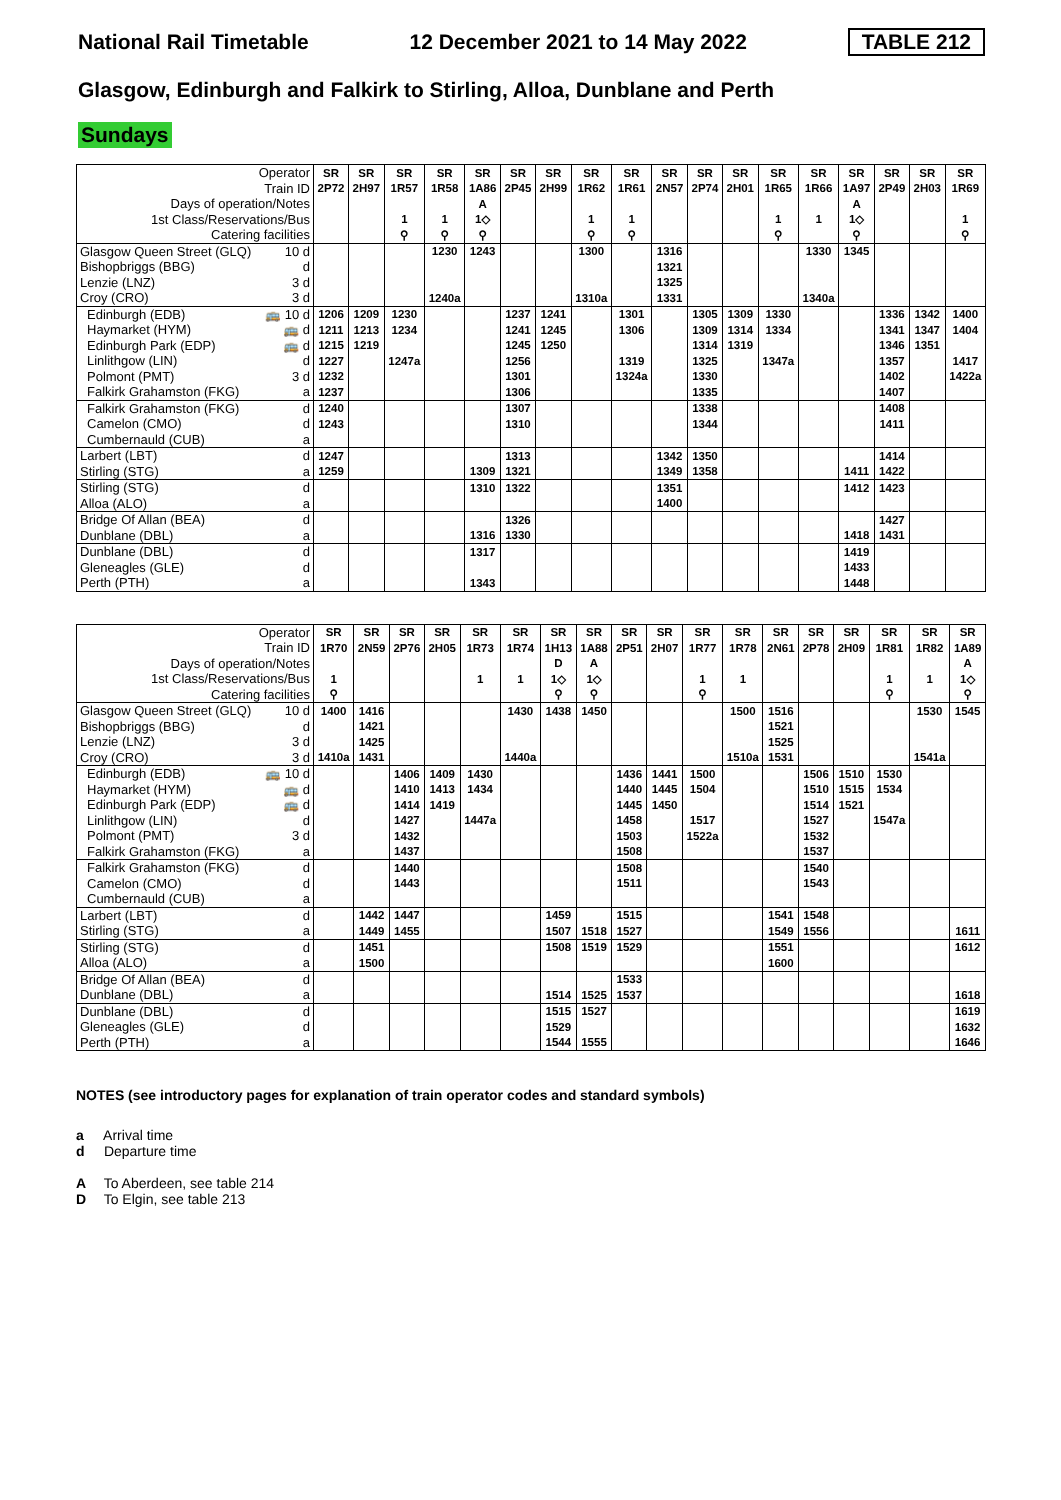National Rail Timetable 12 December 2021 to 14 May 2022 TABLE 212
Glasgow, Edinburgh and Falkirk to Stirling, Alloa, Dunblane and Perth
Sundays
| Operator | SR | SR | SR | SR | SR | SR | SR | SR | SR | SR | SR | SR | SR | SR | SR | SR | SR | SR |
| --- | --- | --- | --- | --- | --- | --- | --- | --- | --- | --- | --- | --- | --- | --- | --- | --- | --- | --- |
| Train ID | 2P72 | 2H97 | 1R57 | 1R58 | 1A86 | 2P45 | 2H99 | 1R62 | 1R61 | 2N57 | 2P74 | 2H01 | 1R65 | 1R66 | 1A97 | 2P49 | 2H03 | 1R69 |
| Days of operation/Notes | | | | | A | | | | | | | | | | A | | | |
| 1st Class/Reservations/Bus | | | 1 | 1 | 1◇ | | | 1 | 1 | | | | 1 | 1 | 1◇ | | | 1 |
| Catering facilities | | | ⚲ | ⚲ | ⚲ | | | ⚲ | ⚲ | | | | ⚲ | | ⚲ | | | ⚲ |
| Glasgow Queen Street (GLQ) 10 d | | | | 1230 | 1243 | | | 1300 | | 1316 | | | | 1330 | 1345 | | | |
| Bishopbriggs (BBG) d | | | | | | | | | | 1321 | | | | | | | | |
| Lenzie (LNZ) 3 d | | | | | | | | | | 1325 | | | | | | | | |
| Croy (CRO) 3 d | | | | 1240a | | | | 1310a | | 1331 | | | | 1340a | | | | |
| Edinburgh (EDB) 🚌 10 d | 1206 | 1209 | 1230 | | | 1237 | 1241 | | 1301 | | 1305 | 1309 | 1330 | | | 1336 | 1342 | 1400 |
| Haymarket (HYM) 🚌 d | 1211 | 1213 | 1234 | | | 1241 | 1245 | | 1306 | | 1309 | 1314 | 1334 | | | 1341 | 1347 | 1404 |
| Edinburgh Park (EDP) 🚌 d | 1215 | 1219 | | | | 1245 | 1250 | | | | 1314 | 1319 | | | | 1346 | 1351 | |
| Linlithgow (LIN) d | 1227 | | 1247a | | | 1256 | | | 1319 | | 1325 | | 1347a | | | 1357 | | 1417 |
| Polmont (PMT) 3 d | 1232 | | | | | 1301 | | | 1324a | | 1330 | | | | | 1402 | | 1422a |
| Falkirk Grahamston (FKG) a | 1237 | | | | | 1306 | | | | | 1335 | | | | | 1407 | | |
| Falkirk Grahamston (FKG) d | 1240 | | | | | 1307 | | | | | 1338 | | | | | 1408 | | |
| Camelon (CMO) d | 1243 | | | | | 1310 | | | | | 1344 | | | | | 1411 | | |
| Cumbernauld (CUB) a | | | | | | | | | | | | | | | | | | |
| Larbert (LBT) d | 1247 | | | | | 1313 | | | | 1342 | 1350 | | | | | 1414 | | |
| Stirling (STG) a | 1259 | | | | 1309 | 1321 | | | | 1349 | 1358 | | | | 1411 | 1422 | | |
| Stirling (STG) d | | | | | 1310 | 1322 | | | | 1351 | | | | | 1412 | 1423 | | |
| Alloa (ALO) a | | | | | | | | | | 1400 | | | | | | | | |
| Bridge Of Allan (BEA) d | | | | | | 1326 | | | | | | | | | | 1427 | | |
| Dunblane (DBL) a | | | | | 1316 | 1330 | | | | | | | | | 1418 | 1431 | | |
| Dunblane (DBL) d | | | | | 1317 | | | | | | | | | | 1419 | | | |
| Gleneagles (GLE) d | | | | | | | | | | | | | | | 1433 | | | |
| Perth (PTH) a | | | | | 1343 | | | | | | | | | | 1448 | | | |
| Operator | SR | SR | SR | SR | SR | SR | SR | SR | SR | SR | SR | SR | SR | SR | SR | SR | SR | SR |
| --- | --- | --- | --- | --- | --- | --- | --- | --- | --- | --- | --- | --- | --- | --- | --- | --- | --- | --- |
| Train ID | 1R70 | 2N59 | 2P76 | 2H05 | 1R73 | 1R74 | 1H13 | 1A88 | 2P51 | 2H07 | 1R77 | 1R78 | 2N61 | 2P78 | 2H09 | 1R81 | 1R82 | 1A89 |
| Days of operation/Notes | | | | | | | D | A | | | | | | | | | | A |
| 1st Class/Reservations/Bus | 1 | | | | 1 | 1 | 1◇ | 1◇ | | | 1 | 1 | | | | 1 | 1 | 1◇ |
| Catering facilities | ⚲ | | | | | | ⚲ | ⚲ | | | ⚲ | | | | | ⚲ | | ⚲ |
| Glasgow Queen Street (GLQ) 10 d | 1400 | 1416 | | | | 1430 | 1438 | 1450 | | | | 1500 | 1516 | | | | 1530 | 1545 |
| Bishopbriggs (BBG) d | | 1421 | | | | | | | | | | | 1521 | | | | | |
| Lenzie (LNZ) 3 d | | 1425 | | | | | | | | | | | 1525 | | | | | |
| Croy (CRO) 3 d | 1410a | 1431 | | | | 1440a | | | | | | 1510a | 1531 | | | | 1541a | |
| Edinburgh (EDB) 🚌 10 d | | | 1406 | 1409 | 1430 | | | | 1436 | 1441 | 1500 | | | 1506 | 1510 | 1530 | | |
| Haymarket (HYM) 🚌 d | | | 1410 | 1413 | 1434 | | | | 1440 | 1445 | 1504 | | | 1510 | 1515 | 1534 | | |
| Edinburgh Park (EDP) 🚌 d | | | 1414 | 1419 | | | | | 1445 | 1450 | | | | 1514 | 1521 | | | |
| Linlithgow (LIN) d | | | 1427 | | 1447a | | | | 1458 | | 1517 | | | 1527 | | 1547a | | |
| Polmont (PMT) 3 d | | | 1432 | | | | | | 1503 | | 1522a | | | 1532 | | | | |
| Falkirk Grahamston (FKG) a | | | 1437 | | | | | | 1508 | | | | | 1537 | | | | |
| Falkirk Grahamston (FKG) d | | | 1440 | | | | | | 1508 | | | | | 1540 | | | | |
| Camelon (CMO) d | | | 1443 | | | | | | 1511 | | | | | 1543 | | | | |
| Cumbernauld (CUB) a | | | | | | | | | | | | | | | | | | |
| Larbert (LBT) d | | 1442 | 1447 | | | | 1459 | | 1515 | | | | 1541 | 1548 | | | | |
| Stirling (STG) a | | 1449 | 1455 | | | | 1507 | 1518 | 1527 | | | | 1549 | 1556 | | | | 1611 |
| Stirling (STG) d | | 1451 | | | | | 1508 | 1519 | 1529 | | | | 1551 | | | | | 1612 |
| Alloa (ALO) a | | 1500 | | | | | | | | | | | 1600 | | | | | |
| Bridge Of Allan (BEA) d | | | | | | | | | 1533 | | | | | | | | | |
| Dunblane (DBL) a | | | | | | | 1514 | 1525 | 1537 | | | | | | | | | 1618 |
| Dunblane (DBL) d | | | | | | | 1515 | 1527 | | | | | | | | | | 1619 |
| Gleneagles (GLE) d | | | | | | | 1529 | | | | | | | | | | | 1632 |
| Perth (PTH) a | | | | | | | 1544 | 1555 | | | | | | | | | | 1646 |
NOTES (see introductory pages for explanation of train operator codes and standard symbols)
a Arrival time
d Departure time
A To Aberdeen, see table 214
D To Elgin, see table 213